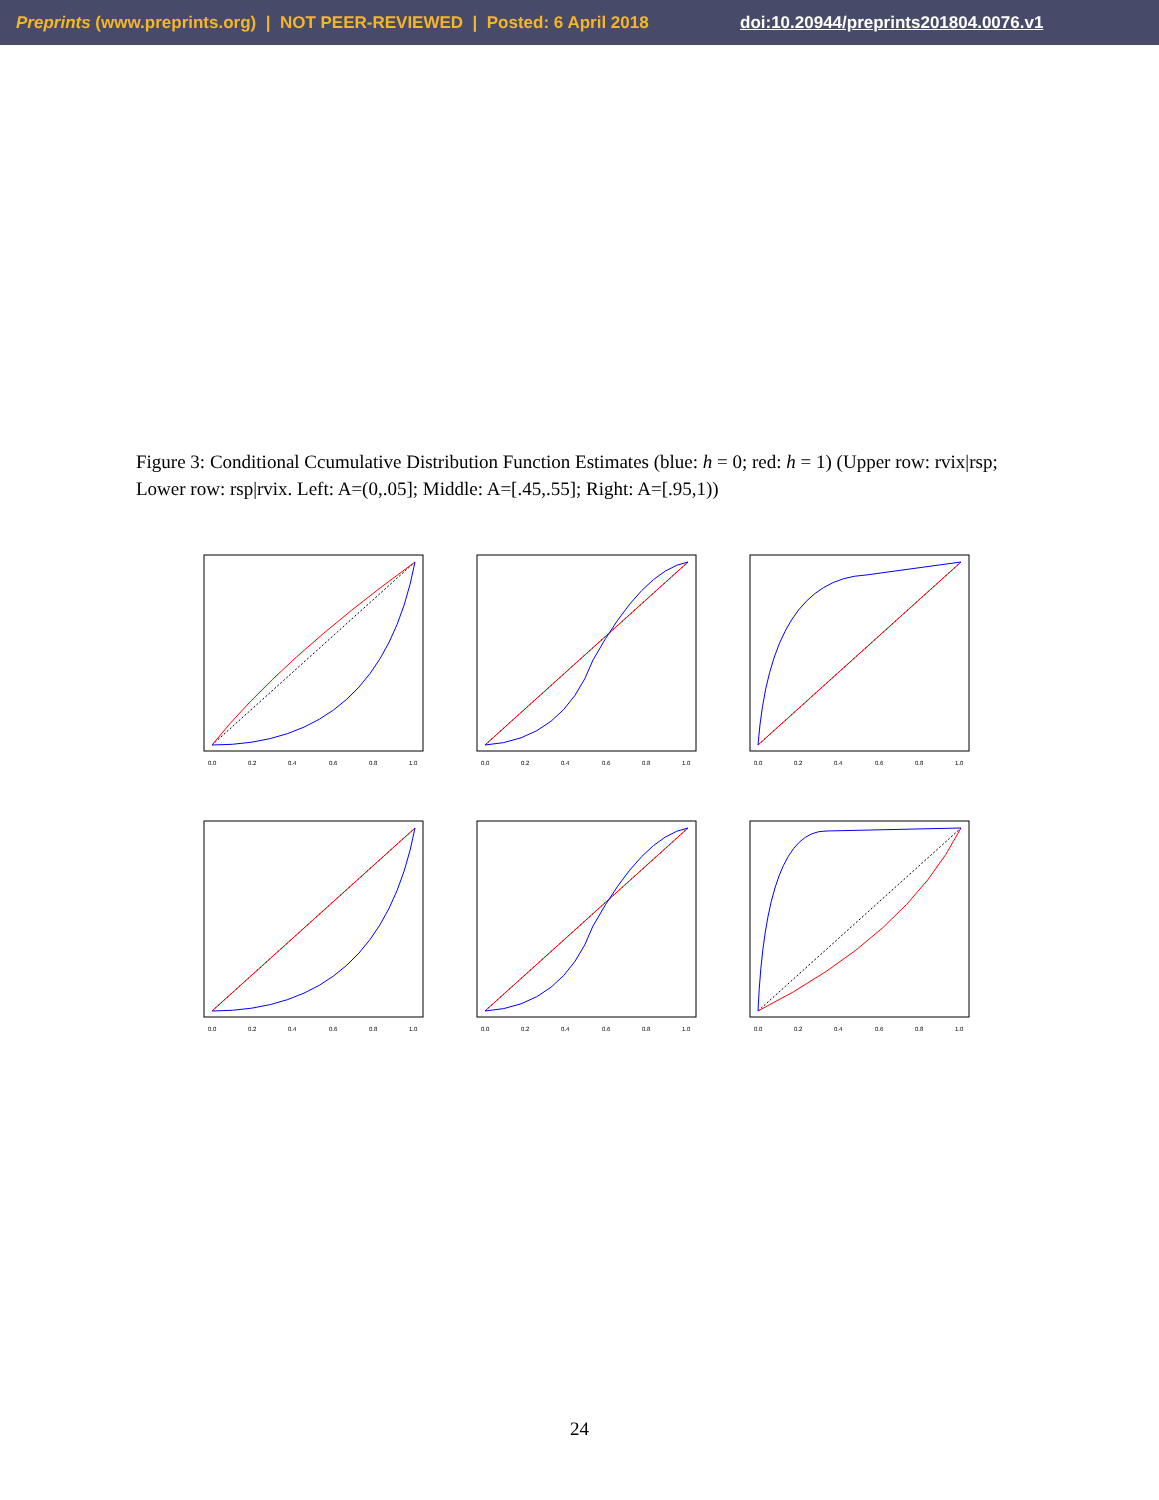Preprints (www.preprints.org) | NOT PEER-REVIEWED | Posted: 6 April 2018 doi:10.20944/preprints201804.0076.v1
Figure 3: Conditional Ccumulative Distribution Function Estimates (blue: h = 0; red: h = 1) (Upper row: rvix|rsp; Lower row: rsp|rvix. Left: A=(0,.05]; Middle: A=[.45,.55]; Right: A=[.95,1))
0.0
0.2
0.4
0.6
0.8
1.0
0.0
0.2
0.4
0.6
0.8
1.0
0.0
0.2
0.4
0.6
0.8
1.0
0.0
0.2
0.4
0.6
0.8
1.0
0.0
0.2
0.4
0.6
0.8
1.0
0.0
0.2
0.4
0.6
0.8
1.0
24